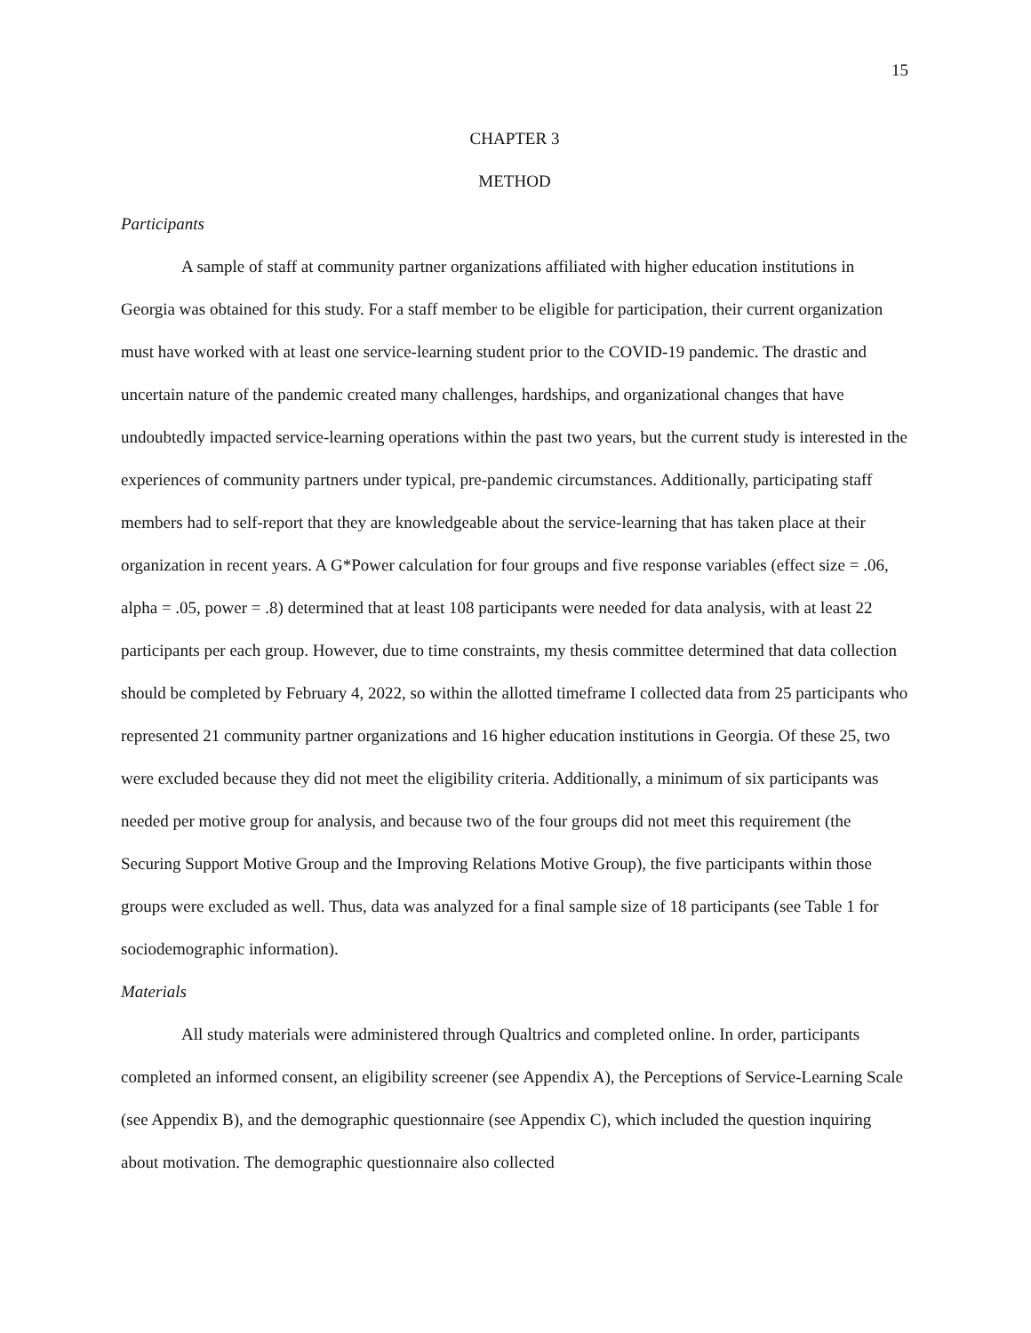15
CHAPTER 3
METHOD
Participants
A sample of staff at community partner organizations affiliated with higher education institutions in Georgia was obtained for this study. For a staff member to be eligible for participation, their current organization must have worked with at least one service-learning student prior to the COVID-19 pandemic. The drastic and uncertain nature of the pandemic created many challenges, hardships, and organizational changes that have undoubtedly impacted service-learning operations within the past two years, but the current study is interested in the experiences of community partners under typical, pre-pandemic circumstances. Additionally, participating staff members had to self-report that they are knowledgeable about the service-learning that has taken place at their organization in recent years. A G*Power calculation for four groups and five response variables (effect size = .06, alpha = .05, power = .8) determined that at least 108 participants were needed for data analysis, with at least 22 participants per each group. However, due to time constraints, my thesis committee determined that data collection should be completed by February 4, 2022, so within the allotted timeframe I collected data from 25 participants who represented 21 community partner organizations and 16 higher education institutions in Georgia. Of these 25, two were excluded because they did not meet the eligibility criteria. Additionally, a minimum of six participants was needed per motive group for analysis, and because two of the four groups did not meet this requirement (the Securing Support Motive Group and the Improving Relations Motive Group), the five participants within those groups were excluded as well. Thus, data was analyzed for a final sample size of 18 participants (see Table 1 for sociodemographic information).
Materials
All study materials were administered through Qualtrics and completed online. In order, participants completed an informed consent, an eligibility screener (see Appendix A), the Perceptions of Service-Learning Scale (see Appendix B), and the demographic questionnaire (see Appendix C), which included the question inquiring about motivation. The demographic questionnaire also collected